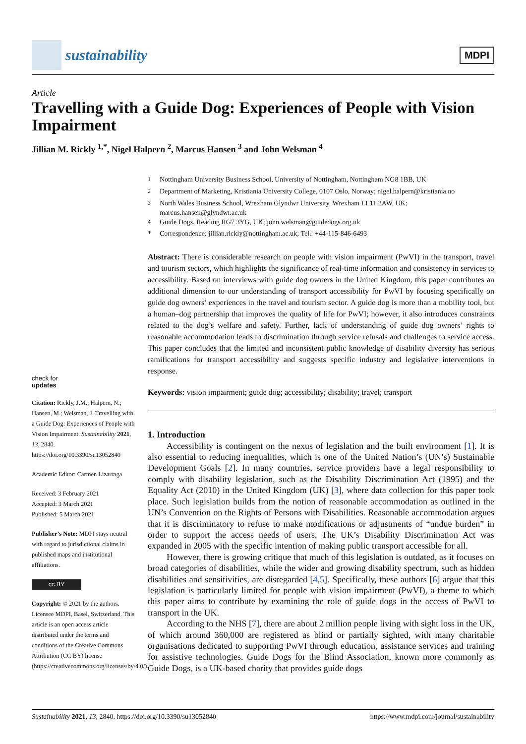sustainability
MDPI
Article
Travelling with a Guide Dog: Experiences of People with Vision Impairment
Jillian M. Rickly <sup>1,*</sup>, Nigel Halpern <sup>2</sup>, Marcus Hansen <sup>3</sup> and John Welsman <sup>4</sup>
<sup>1</sup> Nottingham University Business School, University of Nottingham, Nottingham NG8 1BB, UK
<sup>2</sup> Department of Marketing, Kristiania University College, 0107 Oslo, Norway; nigel.halpern@kristiania.no
<sup>3</sup> North Wales Business School, Wrexham Glyndwr University, Wrexham LL11 2AW, UK;
marcus.hansen@glyndwr.ac.uk
<sup>4</sup> Guide Dogs, Reading RG7 3YG, UK; john.welsman@guidedogs.org.uk
* Correspondence: jillian.rickly@nottingham.ac.uk; Tel.: +44-115-846-6493
check for
updates
Citation: Rickly, J.M.; Halpern, N.; Hansen, M.; Welsman, J. Travelling with a Guide Dog: Experiences of People with Vision Impairment. Sustainability 2021, 13, 2840. https://doi.org/10.3390/su13052840
Academic Editor: Carmen Lizarraga
Received: 3 February 2021
Accepted: 3 March 2021
Published: 5 March 2021
Publisher’s Note: MDPI stays neutral with regard to jurisdictional claims in published maps and institutional affiliations.
cc BY
Copyright: © 2021 by the authors. Licensee MDPI, Basel, Switzerland. This article is an open access article distributed under the terms and conditions of the Creative Commons Attribution (CC BY) license (https://creativecommons.org/licenses/by/4.0/).
Abstract: There is considerable research on people with vision impairment (PwVI) in the transport, travel and tourism sectors, which highlights the significance of real-time information and consistency in services to accessibility. Based on interviews with guide dog owners in the United Kingdom, this paper contributes an additional dimension to our understanding of transport accessibility for PwVI by focusing specifically on guide dog owners’ experiences in the travel and tourism sector. A guide dog is more than a mobility tool, but a human–dog partnership that improves the quality of life for PwVI; however, it also introduces constraints related to the dog’s welfare and safety. Further, lack of understanding of guide dog owners’ rights to reasonable accommodation leads to discrimination through service refusals and challenges to service access. This paper concludes that the limited and inconsistent public knowledge of disability diversity has serious ramifications for transport accessibility and suggests specific industry and legislative interventions in response.
Keywords: vision impairment; guide dog; accessibility; disability; travel; transport
1. Introduction
Accessibility is contingent on the nexus of legislation and the built environment [1]. It is also essential to reducing inequalities, which is one of the United Nation’s (UN’s) Sustainable Development Goals [2]. In many countries, service providers have a legal responsibility to comply with disability legislation, such as the Disability Discrimination Act (1995) and the Equality Act (2010) in the United Kingdom (UK) [3], where data collection for this paper took place. Such legislation builds from the notion of reasonable accommodation as outlined in the UN’s Convention on the Rights of Persons with Disabilities. Reasonable accommodation argues that it is discriminatory to refuse to make modifications or adjustments of “undue burden” in order to support the access needs of users. The UK’s Disability Discrimination Act was expanded in 2005 with the specific intention of making public transport accessible for all.
However, there is growing critique that much of this legislation is outdated, as it focuses on broad categories of disabilities, while the wider and growing disability spectrum, such as hidden disabilities and sensitivities, are disregarded [4,5]. Specifically, these authors [6] argue that this legislation is particularly limited for people with vision impairment (PwVI), a theme to which this paper aims to contribute by examining the role of guide dogs in the access of PwVI to transport in the UK.
According to the NHS [7], there are about 2 million people living with sight loss in the UK, of which around 360,000 are registered as blind or partially sighted, with many charitable organisations dedicated to supporting PwVI through education, assistance services and training for assistive technologies. Guide Dogs for the Blind Association, known more commonly as Guide Dogs, is a UK-based charity that provides guide dogs
Sustainability 2021, 13, 2840. https://doi.org/10.3390/su13052840 https://www.mdpi.com/journal/sustainability